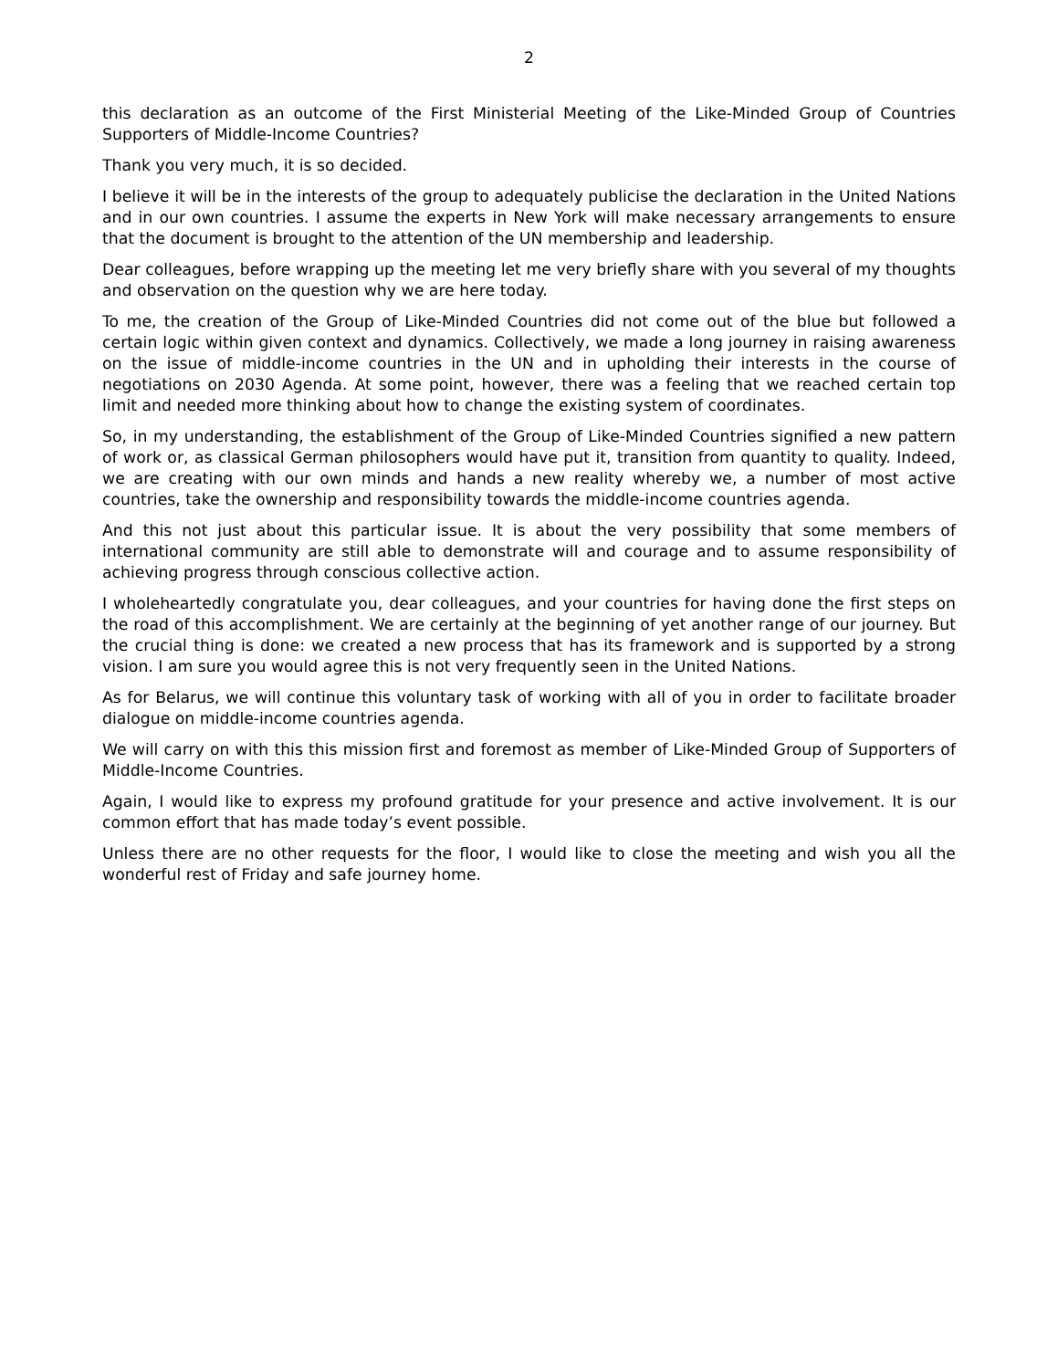2
this declaration as an outcome of the First Ministerial Meeting of the Like-Minded Group of Countries Supporters of Middle-Income Countries?
Thank you very much, it is so decided.
I believe it will be in the interests of the group to adequately publicise the declaration in the United Nations and in our own countries. I assume the experts in New York will make necessary arrangements to ensure that the document is brought to the attention of the UN membership and leadership.
Dear colleagues, before wrapping up the meeting let me very briefly share with you several of my thoughts and observation on the question why we are here today.
To me, the creation of the Group of Like-Minded Countries did not come out of the blue but followed a certain logic within given context and dynamics. Collectively, we made a long journey in raising awareness on the issue of middle-income countries in the UN and in upholding their interests in the course of negotiations on 2030 Agenda. At some point, however, there was a feeling that we reached certain top limit and needed more thinking about how to change the existing system of coordinates.
So, in my understanding, the establishment of the Group of Like-Minded Countries signified a new pattern of work or, as classical German philosophers would have put it, transition from quantity to quality. Indeed, we are creating with our own minds and hands a new reality whereby we, a number of most active countries, take the ownership and responsibility towards the middle-income countries agenda.
And this not just about this particular issue. It is about the very possibility that some members of international community are still able to demonstrate will and courage and to assume responsibility of achieving progress through conscious collective action.
I wholeheartedly congratulate you, dear colleagues, and your countries for having done the first steps on the road of this accomplishment. We are certainly at the beginning of yet another range of our journey. But the crucial thing is done: we created a new process that has its framework and is supported by a strong vision. I am sure you would agree this is not very frequently seen in the United Nations.
As for Belarus, we will continue this voluntary task of working with all of you in order to facilitate broader dialogue on middle-income countries agenda.
We will carry on with this this mission first and foremost as member of Like-Minded Group of Supporters of Middle-Income Countries.
Again, I would like to express my profound gratitude for your presence and active involvement. It is our common effort that has made today’s event possible.
Unless there are no other requests for the floor, I would like to close the meeting and wish you all the wonderful rest of Friday and safe journey home.